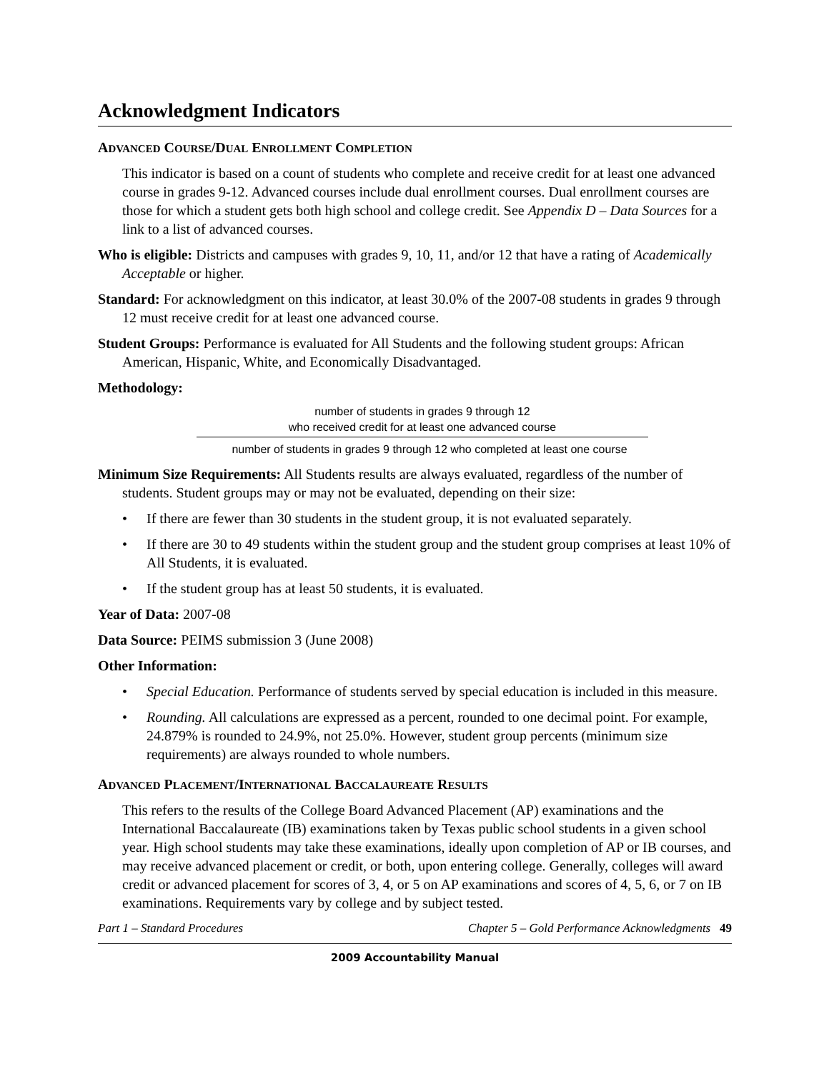Acknowledgment Indicators
ADVANCED COURSE/DUAL ENROLLMENT COMPLETION
This indicator is based on a count of students who complete and receive credit for at least one advanced course in grades 9-12. Advanced courses include dual enrollment courses. Dual enrollment courses are those for which a student gets both high school and college credit. See Appendix D – Data Sources for a link to a list of advanced courses.
Who is eligible: Districts and campuses with grades 9, 10, 11, and/or 12 that have a rating of Academically Acceptable or higher.
Standard: For acknowledgment on this indicator, at least 30.0% of the 2007-08 students in grades 9 through 12 must receive credit for at least one advanced course.
Student Groups: Performance is evaluated for All Students and the following student groups: African American, Hispanic, White, and Economically Disadvantaged.
Methodology:
number of students in grades 9 through 12
who received credit for at least one advanced course
number of students in grades 9 through 12 who completed at least one course
Minimum Size Requirements: All Students results are always evaluated, regardless of the number of students. Student groups may or may not be evaluated, depending on their size:
• If there are fewer than 30 students in the student group, it is not evaluated separately.
• If there are 30 to 49 students within the student group and the student group comprises at least 10% of All Students, it is evaluated.
• If the student group has at least 50 students, it is evaluated.
Year of Data: 2007-08
Data Source: PEIMS submission 3 (June 2008)
Other Information:
• Special Education. Performance of students served by special education is included in this measure.
• Rounding. All calculations are expressed as a percent, rounded to one decimal point. For example, 24.879% is rounded to 24.9%, not 25.0%. However, student group percents (minimum size requirements) are always rounded to whole numbers.
ADVANCED PLACEMENT/INTERNATIONAL BACCALAUREATE RESULTS
This refers to the results of the College Board Advanced Placement (AP) examinations and the International Baccalaureate (IB) examinations taken by Texas public school students in a given school year. High school students may take these examinations, ideally upon completion of AP or IB courses, and may receive advanced placement or credit, or both, upon entering college. Generally, colleges will award credit or advanced placement for scores of 3, 4, or 5 on AP examinations and scores of 4, 5, 6, or 7 on IB examinations. Requirements vary by college and by subject tested.
Part 1 – Standard Procedures Chapter 5 – Gold Performance Acknowledgments 49
2009 Accountability Manual